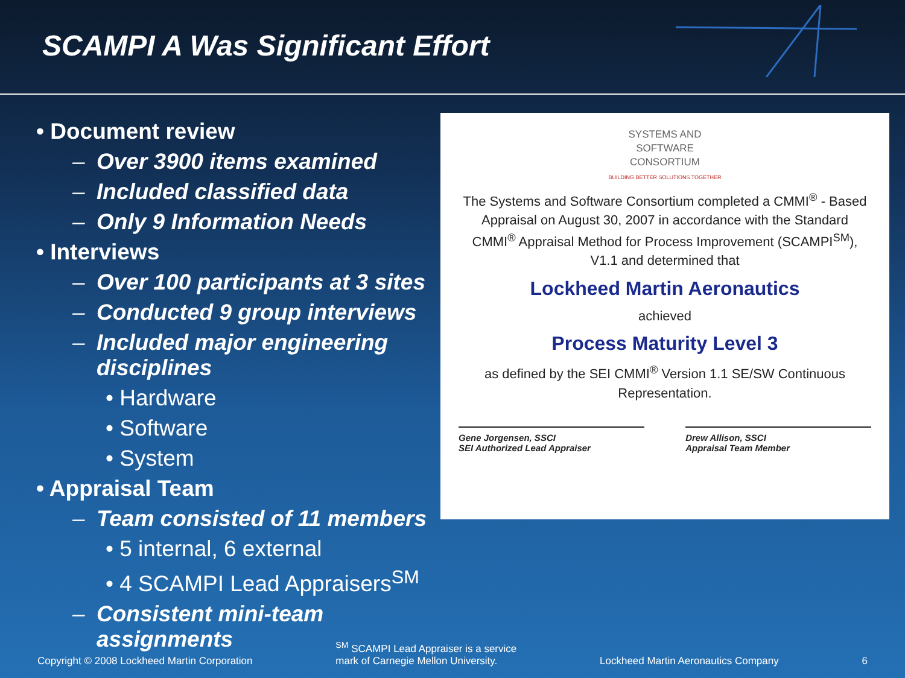SCAMPI A Was Significant Effort
• Document review
– Over 3900 items examined
– Included classified data
– Only 9 Information Needs
• Interviews
– Over 100 participants at 3 sites
– Conducted 9 group interviews
– Included major engineering disciplines
• Hardware
• Software
• System
• Appraisal Team
– Team consisted of 11 members
• 5 internal, 6 external
• 4 SCAMPI Lead Appraisers<sup>SM</sup>
– Consistent mini-team assignments
SYSTEMS AND
SOFTWARE
CONSORTIUM
BUILDING BETTER SOLUTIONS TOGETHER
The Systems and Software Consortium completed a CMMI<sup>®</sup> - Based Appraisal on August 30, 2007 in accordance with the Standard CMMI<sup>®</sup> Appraisal Method for Process Improvement (SCAMPI<sup>SM</sup>), V1.1 and determined that
Lockheed Martin Aeronautics
achieved
Process Maturity Level 3
as defined by the SEI CMMI<sup>®</sup> Version 1.1 SE/SW Continuous Representation.
Gene Jorgensen, SSCI
SEI Authorized Lead Appraiser
Drew Allison, SSCI
Appraisal Team Member
Copyright © 2008 Lockheed Martin Corporation <sup>SM</sup> SCAMPI Lead Appraiser is a service
mark of Carnegie Mellon University. Lockheed Martin Aeronautics Company 6